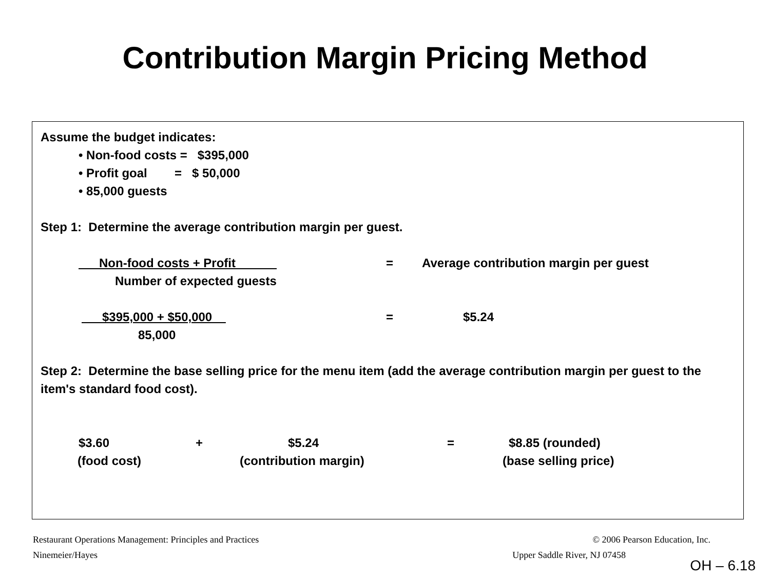Contribution Margin Pricing Method
Assume the budget indicates:
• Non-food costs = $395,000
• Profit goal = $ 50,000
• 85,000 guests
Step 1: Determine the average contribution margin per guest.
Non-food costs + Profit = Average contribution margin per guest
Number of expected guests
$395,000 + $50,000 = $5.24
85,000
Step 2: Determine the base selling price for the menu item (add the average contribution margin per guest to the item's standard food cost).
$3.60 + $5.24 = $8.85 (rounded)
(food cost) (contribution margin) (base selling price)
Restaurant Operations Management: Principles and Practices © 2006 Pearson Education, Inc.
Ninemeier/Hayes Upper Saddle River, NJ 07458
OH – 6.18